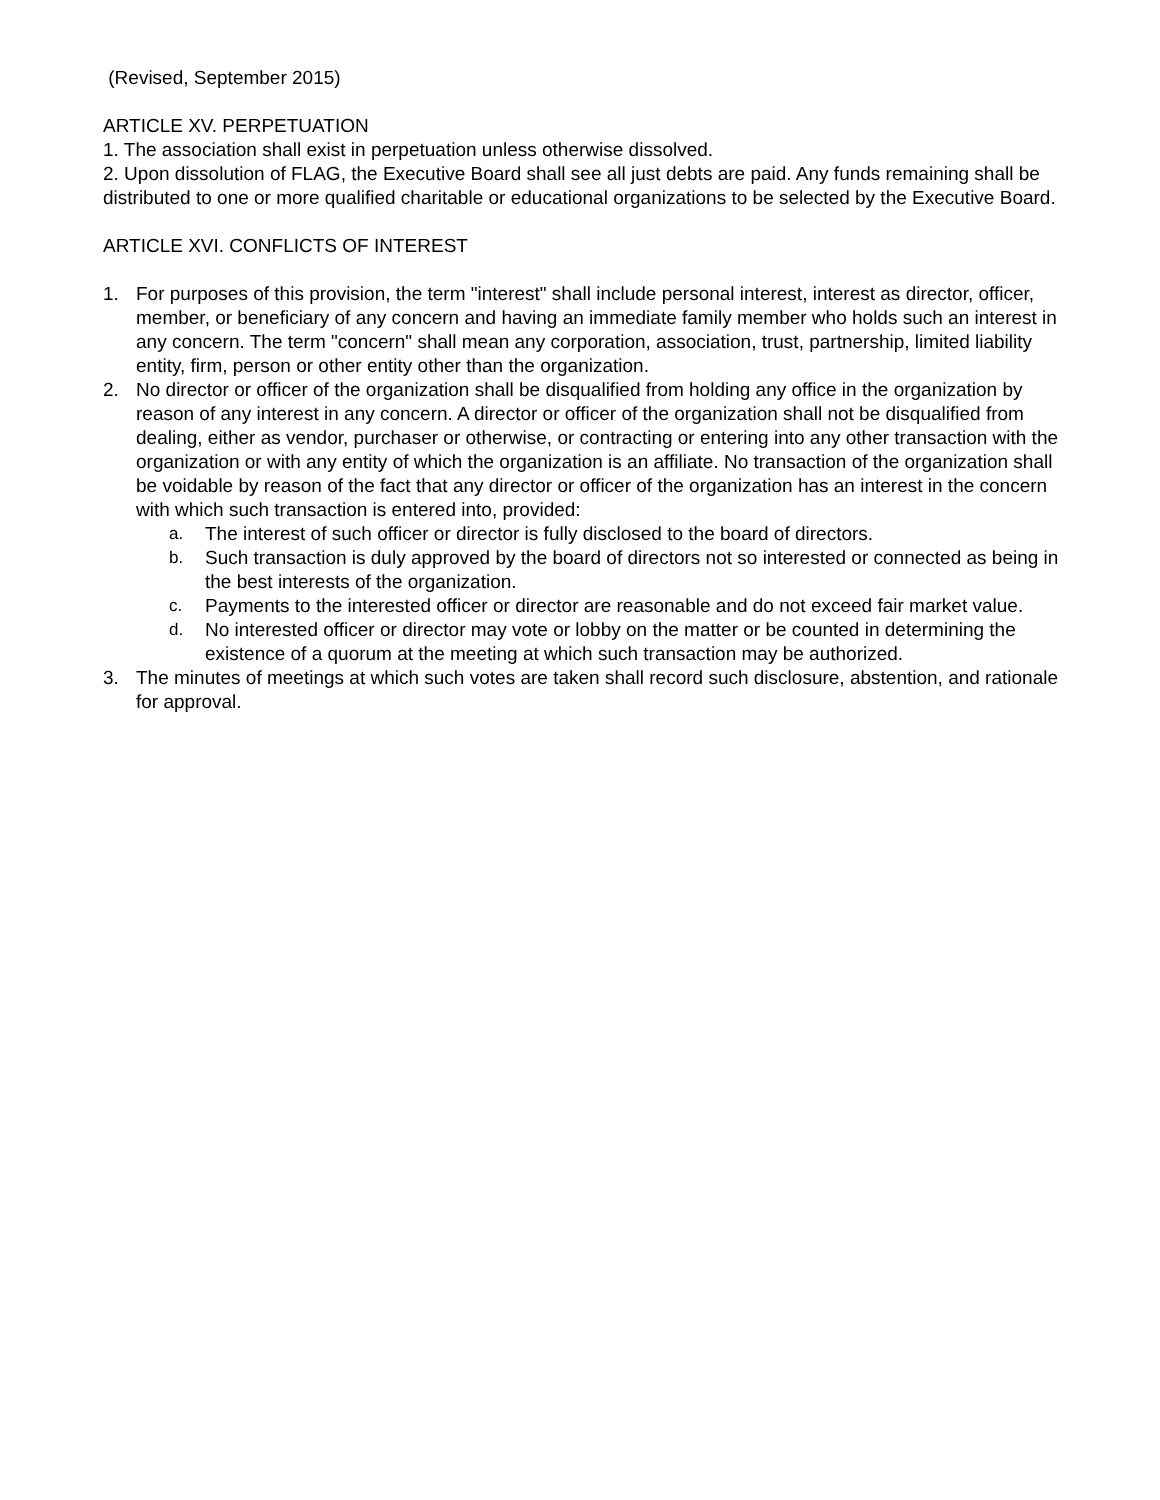(Revised, September 2015)
ARTICLE XV. PERPETUATION
1. The association shall exist in perpetuation unless otherwise dissolved.
2. Upon dissolution of FLAG, the Executive Board shall see all just debts are paid. Any funds remaining shall be distributed to one or more qualified charitable or educational organizations to be selected by the Executive Board.
ARTICLE XVI. CONFLICTS OF INTEREST
1. For purposes of this provision, the term "interest" shall include personal interest, interest as director, officer, member, or beneficiary of any concern and having an immediate family member who holds such an interest in any concern. The term "concern" shall mean any corporation, association, trust, partnership, limited liability entity, firm, person or other entity other than the organization.
2. No director or officer of the organization shall be disqualified from holding any office in the organization by reason of any interest in any concern. A director or officer of the organization shall not be disqualified from dealing, either as vendor, purchaser or otherwise, or contracting or entering into any other transaction with the organization or with any entity of which the organization is an affiliate. No transaction of the organization shall be voidable by reason of the fact that any director or officer of the organization has an interest in the concern with which such transaction is entered into, provided:
a. The interest of such officer or director is fully disclosed to the board of directors.
b. Such transaction is duly approved by the board of directors not so interested or connected as being in the best interests of the organization.
c. Payments to the interested officer or director are reasonable and do not exceed fair market value.
d. No interested officer or director may vote or lobby on the matter or be counted in determining the existence of a quorum at the meeting at which such transaction may be authorized.
3. The minutes of meetings at which such votes are taken shall record such disclosure, abstention, and rationale for approval.